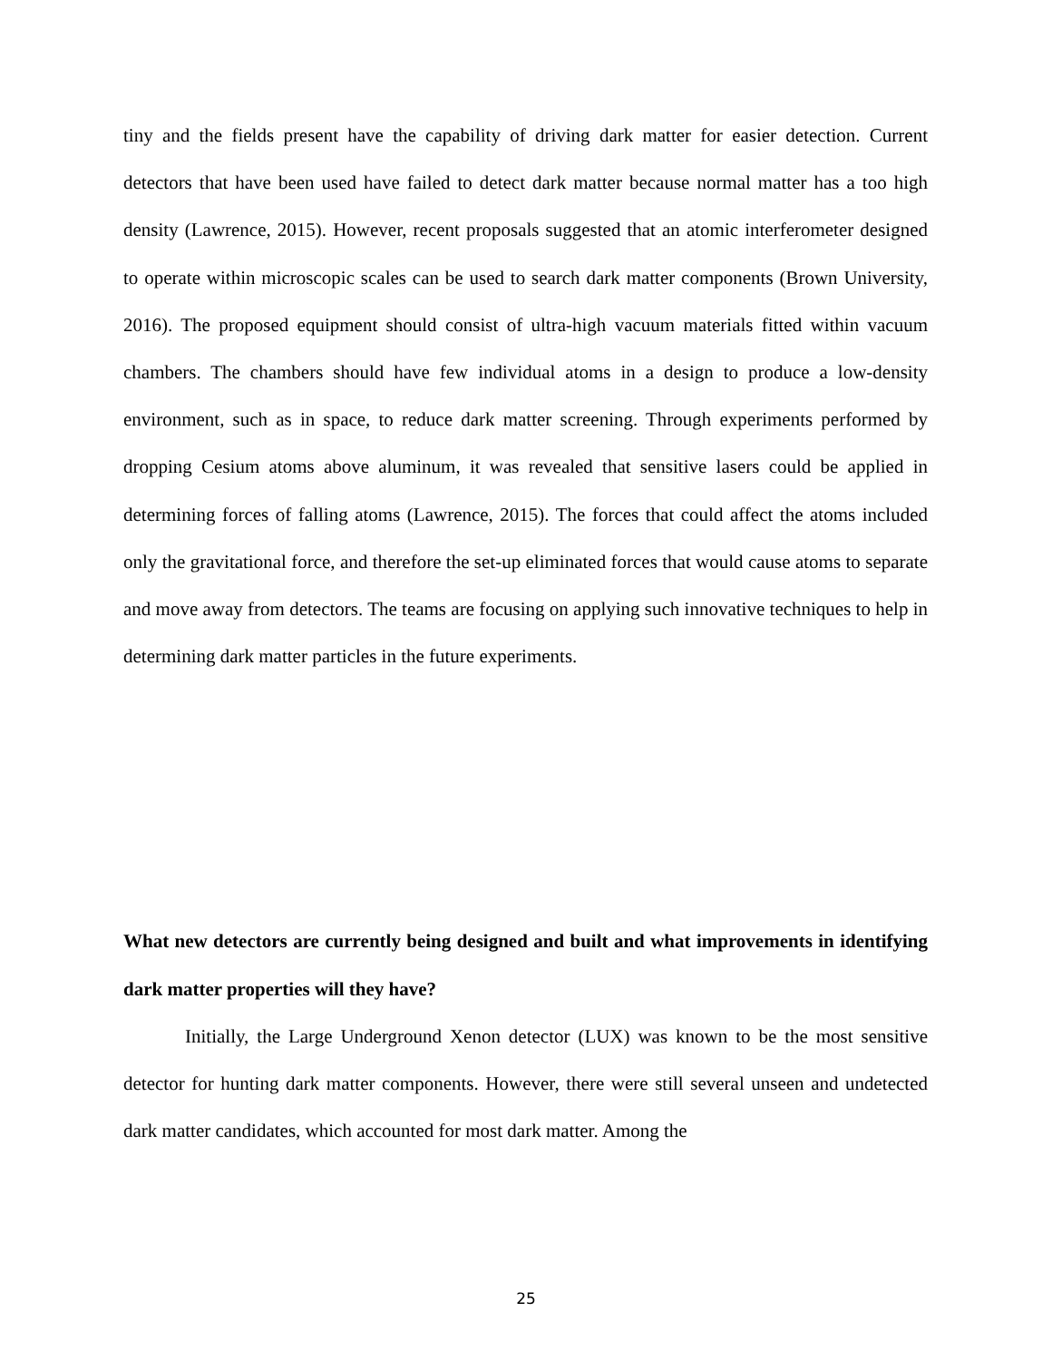tiny and the fields present have the capability of driving dark matter for easier detection. Current detectors that have been used have failed to detect dark matter because normal matter has a too high density (Lawrence, 2015). However, recent proposals suggested that an atomic interferometer designed to operate within microscopic scales can be used to search dark matter components (Brown University, 2016). The proposed equipment should consist of ultra-high vacuum materials fitted within vacuum chambers. The chambers should have few individual atoms in a design to produce a low-density environment, such as in space, to reduce dark matter screening. Through experiments performed by dropping Cesium atoms above aluminum, it was revealed that sensitive lasers could be applied in determining forces of falling atoms (Lawrence, 2015). The forces that could affect the atoms included only the gravitational force, and therefore the set-up eliminated forces that would cause atoms to separate and move away from detectors. The teams are focusing on applying such innovative techniques to help in determining dark matter particles in the future experiments.
What new detectors are currently being designed and built and what improvements in identifying dark matter properties will they have?
Initially, the Large Underground Xenon detector (LUX) was known to be the most sensitive detector for hunting dark matter components. However, there were still several unseen and undetected dark matter candidates, which accounted for most dark matter. Among the
25